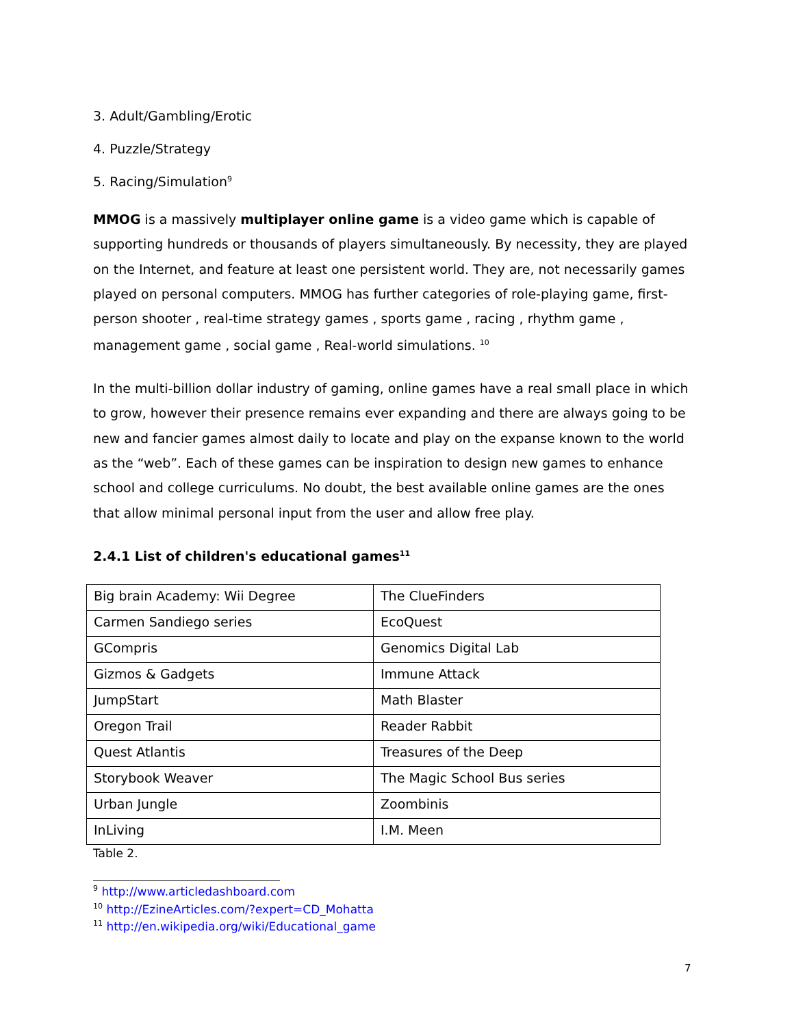3. Adult/Gambling/Erotic
4. Puzzle/Strategy
5. Racing/Simulation<sup>9</sup>
MMOG is a massively multiplayer online game is a video game which is capable of supporting hundreds or thousands of players simultaneously. By necessity, they are played on the Internet, and feature at least one persistent world. They are, not necessarily games played on personal computers. MMOG has further categories of role-playing game, first-person shooter , real-time strategy games , sports game , racing , rhythm game , management game , social game , Real-world simulations. <sup>10</sup>
In the multi-billion dollar industry of gaming, online games have a real small place in which to grow, however their presence remains ever expanding and there are always going to be new and fancier games almost daily to locate and play on the expanse known to the world as the “web”. Each of these games can be inspiration to design new games to enhance school and college curriculums. No doubt, the best available online games are the ones that allow minimal personal input from the user and allow free play.
2.4.1 List of children's educational games<sup>11</sup>
| Big brain Academy: Wii Degree | The ClueFinders |
| Carmen Sandiego series | EcoQuest |
| GCompris | Genomics Digital Lab |
| Gizmos & Gadgets | Immune Attack |
| JumpStart | Math Blaster |
| Oregon Trail | Reader Rabbit |
| Quest Atlantis | Treasures of the Deep |
| Storybook Weaver | The Magic School Bus series |
| Urban Jungle | Zoombinis |
| InLiving | I.M. Meen |
Table 2.
<sup>9</sup> http://www.articledashboard.com
<sup>10</sup> http://EzineArticles.com/?expert=CD_Mohatta
<sup>11</sup> http://en.wikipedia.org/wiki/Educational_game
7